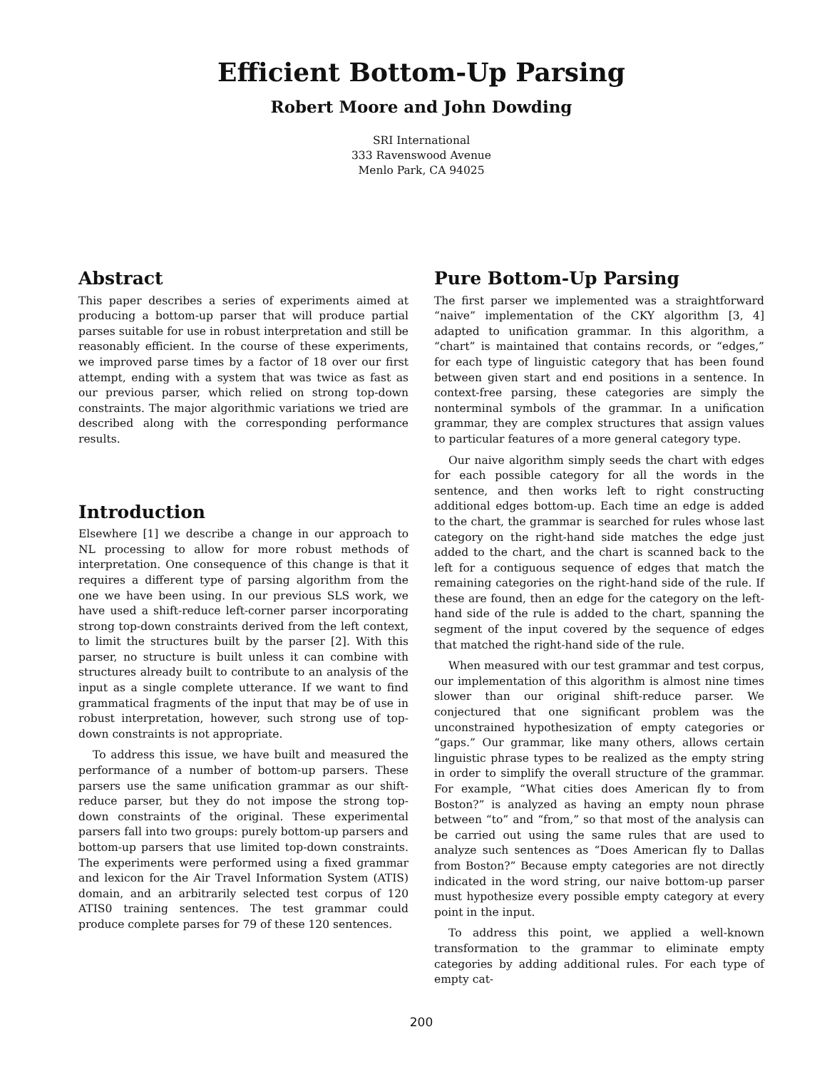Efficient Bottom-Up Parsing
Robert Moore and John Dowding
SRI International
333 Ravenswood Avenue
Menlo Park, CA 94025
Abstract
This paper describes a series of experiments aimed at producing a bottom-up parser that will produce partial parses suitable for use in robust interpretation and still be reasonably efficient. In the course of these experiments, we improved parse times by a factor of 18 over our first attempt, ending with a system that was twice as fast as our previous parser, which relied on strong top-down constraints. The major algorithmic variations we tried are described along with the corresponding performance results.
Introduction
Elsewhere [1] we describe a change in our approach to NL processing to allow for more robust methods of interpretation. One consequence of this change is that it requires a different type of parsing algorithm from the one we have been using. In our previous SLS work, we have used a shift-reduce left-corner parser incorporating strong top-down constraints derived from the left context, to limit the structures built by the parser [2]. With this parser, no structure is built unless it can combine with structures already built to contribute to an analysis of the input as a single complete utterance. If we want to find grammatical fragments of the input that may be of use in robust interpretation, however, such strong use of top-down constraints is not appropriate.
To address this issue, we have built and measured the performance of a number of bottom-up parsers. These parsers use the same unification grammar as our shift-reduce parser, but they do not impose the strong top-down constraints of the original. These experimental parsers fall into two groups: purely bottom-up parsers and bottom-up parsers that use limited top-down constraints. The experiments were performed using a fixed grammar and lexicon for the Air Travel Information System (ATIS) domain, and an arbitrarily selected test corpus of 120 ATIS0 training sentences. The test grammar could produce complete parses for 79 of these 120 sentences.
Pure Bottom-Up Parsing
The first parser we implemented was a straightforward “naive” implementation of the CKY algorithm [3, 4] adapted to unification grammar. In this algorithm, a “chart” is maintained that contains records, or “edges,” for each type of linguistic category that has been found between given start and end positions in a sentence. In context-free parsing, these categories are simply the nonterminal symbols of the grammar. In a unification grammar, they are complex structures that assign values to particular features of a more general category type.
Our naive algorithm simply seeds the chart with edges for each possible category for all the words in the sentence, and then works left to right constructing additional edges bottom-up. Each time an edge is added to the chart, the grammar is searched for rules whose last category on the right-hand side matches the edge just added to the chart, and the chart is scanned back to the left for a contiguous sequence of edges that match the remaining categories on the right-hand side of the rule. If these are found, then an edge for the category on the left-hand side of the rule is added to the chart, spanning the segment of the input covered by the sequence of edges that matched the right-hand side of the rule.
When measured with our test grammar and test corpus, our implementation of this algorithm is almost nine times slower than our original shift-reduce parser. We conjectured that one significant problem was the unconstrained hypothesization of empty categories or “gaps.” Our grammar, like many others, allows certain linguistic phrase types to be realized as the empty string in order to simplify the overall structure of the grammar. For example, “What cities does American fly to from Boston?” is analyzed as having an empty noun phrase between “to” and “from,” so that most of the analysis can be carried out using the same rules that are used to analyze such sentences as “Does American fly to Dallas from Boston?” Because empty categories are not directly indicated in the word string, our naive bottom-up parser must hypothesize every possible empty category at every point in the input.
To address this point, we applied a well-known transformation to the grammar to eliminate empty categories by adding additional rules. For each type of empty cat-
200